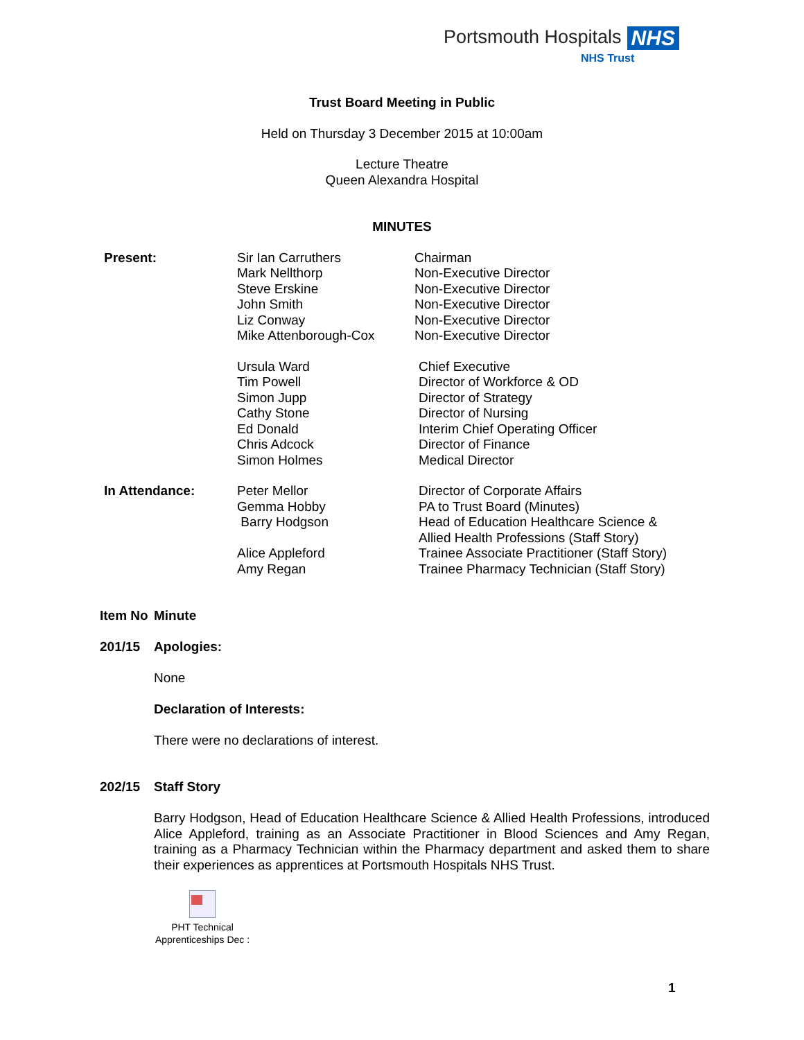Portsmouth Hospitals NHS
NHS Trust
Trust Board Meeting in Public
Held on Thursday 3 December 2015 at 10:00am
Lecture Theatre
Queen Alexandra Hospital
MINUTES
| Present: | Sir Ian Carruthers Mark Nellthorp Steve Erskine John Smith Liz Conway Mike Attenborough-Cox | Chairman Non-Executive Director Non-Executive Director Non-Executive Director Non-Executive Director Non-Executive Director |
| | Ursula Ward Tim Powell Simon Jupp Cathy Stone Ed Donald Chris Adcock Simon Holmes | Chief Executive Director of Workforce & OD Director of Strategy Director of Nursing Interim Chief Operating Officer Director of Finance Medical Director |
| In Attendance: | Peter Mellor Gemma Hobby Barry Hodgson Alice Appleford Amy Regan | Director of Corporate Affairs PA to Trust Board (Minutes) Head of Education Healthcare Science & Allied Health Professions (Staff Story) Trainee Associate Practitioner (Staff Story) Trainee Pharmacy Technician (Staff Story) |
| Item No | Minute |
| 201/15 | Apologies: None Declaration of Interests: There were no declarations of interest. |
| 202/15 | Staff Story Barry Hodgson, Head of Education Healthcare Science & Allied Health Professions, introduced Alice Appleford, training as an Associate Practitioner in Blood Sciences and Amy Regan, training as a Pharmacy Technician within the Pharmacy department and asked them to share their experiences as apprentices at Portsmouth Hospitals NHS Trust. PHT Technical Apprenticeships Dec : |
1